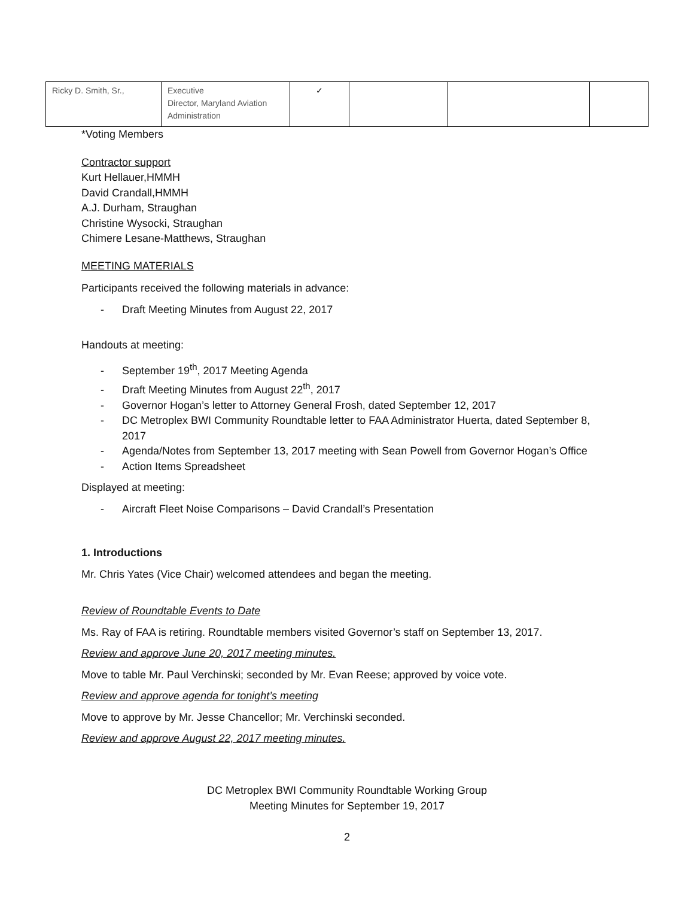| Ricky D. Smith, Sr., | Executive Director, Maryland Aviation Administration | ✓ | | | |
*Voting Members
Contractor support
Kurt Hellauer,HMMH
David Crandall,HMMH
A.J. Durham, Straughan
Christine Wysocki, Straughan
Chimere Lesane-Matthews, Straughan
MEETING MATERIALS
Participants received the following materials in advance:
- Draft Meeting Minutes from August 22, 2017
Handouts at meeting:
- September 19<sup>th</sup>, 2017 Meeting Agenda
- Draft Meeting Minutes from August 22<sup>th</sup>, 2017
- Governor Hogan’s letter to Attorney General Frosh, dated September 12, 2017
- DC Metroplex BWI Community Roundtable letter to FAA Administrator Huerta, dated September 8, 2017
- Agenda/Notes from September 13, 2017 meeting with Sean Powell from Governor Hogan’s Office
- Action Items Spreadsheet
Displayed at meeting:
- Aircraft Fleet Noise Comparisons – David Crandall’s Presentation
1. Introductions
Mr. Chris Yates (Vice Chair) welcomed attendees and began the meeting.
Review of Roundtable Events to Date
Ms. Ray of FAA is retiring. Roundtable members visited Governor’s staff on September 13, 2017.
Review and approve June 20, 2017 meeting minutes.
Move to table Mr. Paul Verchinski; seconded by Mr. Evan Reese; approved by voice vote.
Review and approve agenda for tonight’s meeting
Move to approve by Mr. Jesse Chancellor; Mr. Verchinski seconded.
Review and approve August 22, 2017 meeting minutes.
DC Metroplex BWI Community Roundtable Working Group
Meeting Minutes for September 19, 2017
2